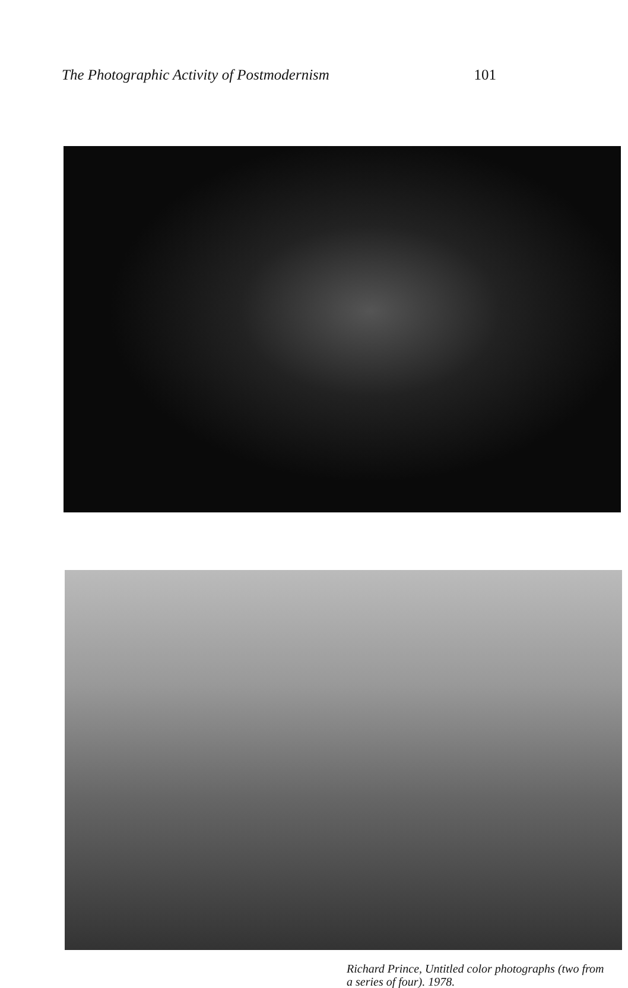The Photographic Activity of Postmodernism 101
Richard Prince, Untitled color photographs (two from
a series of four). 1978.